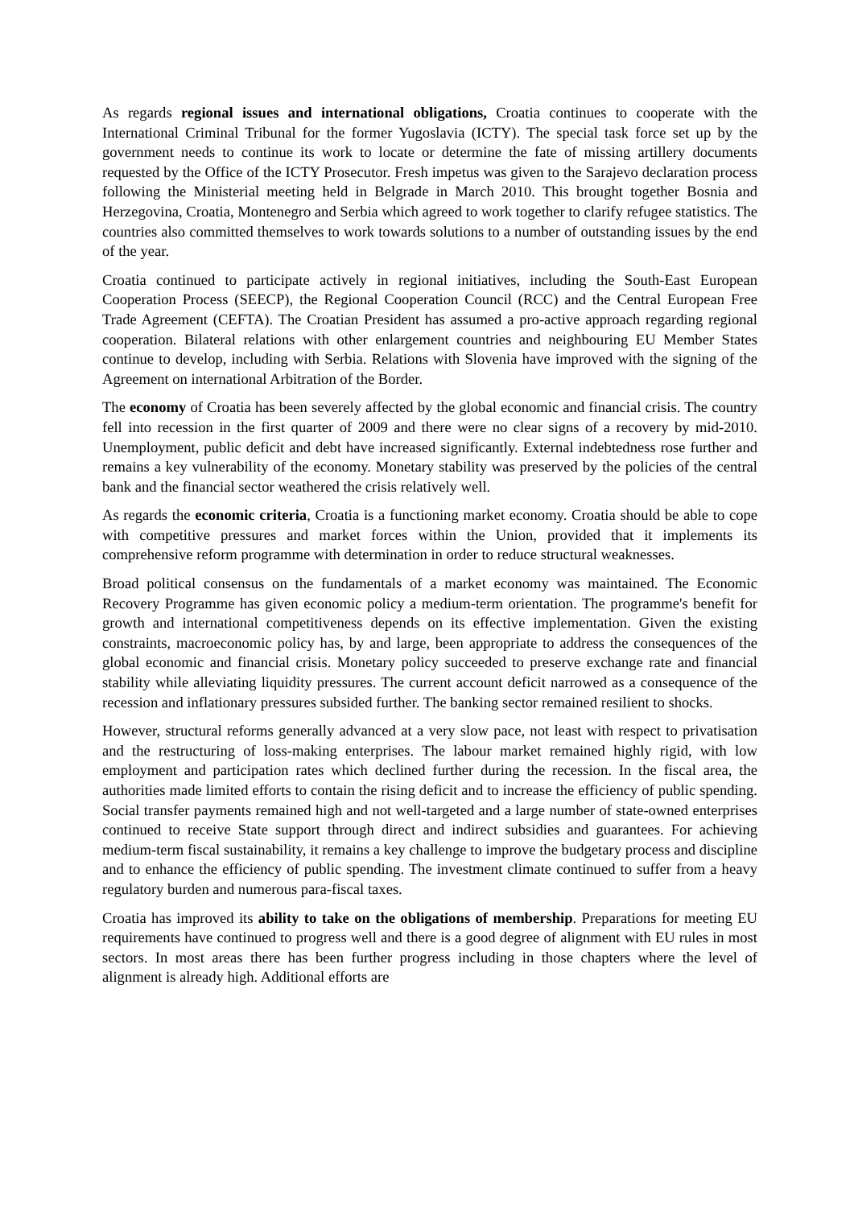As regards regional issues and international obligations, Croatia continues to cooperate with the International Criminal Tribunal for the former Yugoslavia (ICTY). The special task force set up by the government needs to continue its work to locate or determine the fate of missing artillery documents requested by the Office of the ICTY Prosecutor. Fresh impetus was given to the Sarajevo declaration process following the Ministerial meeting held in Belgrade in March 2010. This brought together Bosnia and Herzegovina, Croatia, Montenegro and Serbia which agreed to work together to clarify refugee statistics. The countries also committed themselves to work towards solutions to a number of outstanding issues by the end of the year.
Croatia continued to participate actively in regional initiatives, including the South-East European Cooperation Process (SEECP), the Regional Cooperation Council (RCC) and the Central European Free Trade Agreement (CEFTA). The Croatian President has assumed a pro-active approach regarding regional cooperation. Bilateral relations with other enlargement countries and neighbouring EU Member States continue to develop, including with Serbia. Relations with Slovenia have improved with the signing of the Agreement on international Arbitration of the Border.
The economy of Croatia has been severely affected by the global economic and financial crisis. The country fell into recession in the first quarter of 2009 and there were no clear signs of a recovery by mid-2010. Unemployment, public deficit and debt have increased significantly. External indebtedness rose further and remains a key vulnerability of the economy. Monetary stability was preserved by the policies of the central bank and the financial sector weathered the crisis relatively well.
As regards the economic criteria, Croatia is a functioning market economy. Croatia should be able to cope with competitive pressures and market forces within the Union, provided that it implements its comprehensive reform programme with determination in order to reduce structural weaknesses.
Broad political consensus on the fundamentals of a market economy was maintained. The Economic Recovery Programme has given economic policy a medium-term orientation. The programme's benefit for growth and international competitiveness depends on its effective implementation. Given the existing constraints, macroeconomic policy has, by and large, been appropriate to address the consequences of the global economic and financial crisis. Monetary policy succeeded to preserve exchange rate and financial stability while alleviating liquidity pressures. The current account deficit narrowed as a consequence of the recession and inflationary pressures subsided further. The banking sector remained resilient to shocks.
However, structural reforms generally advanced at a very slow pace, not least with respect to privatisation and the restructuring of loss-making enterprises. The labour market remained highly rigid, with low employment and participation rates which declined further during the recession. In the fiscal area, the authorities made limited efforts to contain the rising deficit and to increase the efficiency of public spending. Social transfer payments remained high and not well-targeted and a large number of state-owned enterprises continued to receive State support through direct and indirect subsidies and guarantees. For achieving medium-term fiscal sustainability, it remains a key challenge to improve the budgetary process and discipline and to enhance the efficiency of public spending. The investment climate continued to suffer from a heavy regulatory burden and numerous para-fiscal taxes.
Croatia has improved its ability to take on the obligations of membership. Preparations for meeting EU requirements have continued to progress well and there is a good degree of alignment with EU rules in most sectors. In most areas there has been further progress including in those chapters where the level of alignment is already high. Additional efforts are